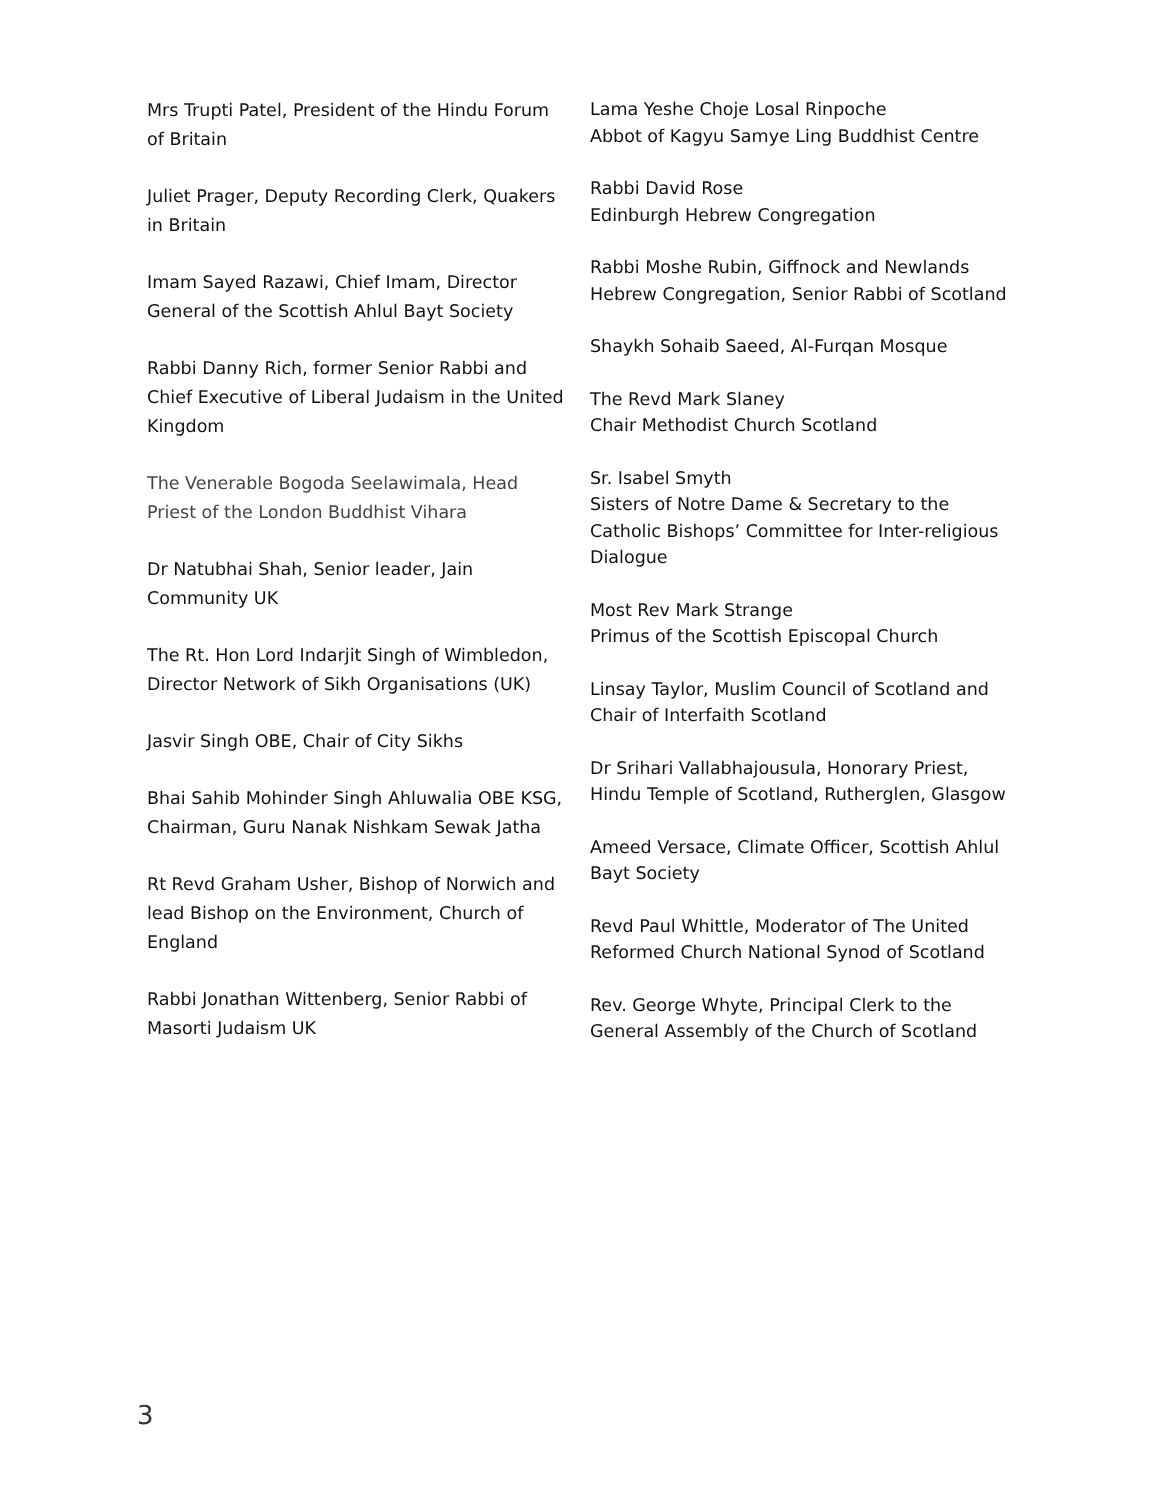Mrs Trupti Patel, President of the Hindu Forum of Britain
Juliet Prager, Deputy Recording Clerk, Quakers in Britain
Imam Sayed Razawi, Chief Imam, Director General of the Scottish Ahlul Bayt Society
Rabbi Danny Rich, former Senior Rabbi and Chief Executive of Liberal Judaism in the United Kingdom
The Venerable Bogoda Seelawimala, Head Priest of the London Buddhist Vihara
Dr Natubhai Shah, Senior leader, Jain Community UK
The Rt. Hon Lord Indarjit Singh of Wimbledon, Director Network of Sikh Organisations (UK)
Jasvir Singh OBE, Chair of City Sikhs
Bhai Sahib Mohinder Singh Ahluwalia OBE KSG, Chairman, Guru Nanak Nishkam Sewak Jatha
Rt Revd Graham Usher, Bishop of Norwich and lead Bishop on the Environment, Church of England
Rabbi Jonathan Wittenberg, Senior Rabbi of Masorti Judaism UK
Lama Yeshe Choje Losal Rinpoche
Abbot of Kagyu Samye Ling Buddhist Centre
Rabbi David Rose
Edinburgh Hebrew Congregation
Rabbi Moshe Rubin, Giffnock and Newlands Hebrew Congregation, Senior Rabbi of Scotland
Shaykh Sohaib Saeed, Al-Furqan Mosque
The Revd Mark Slaney
Chair Methodist Church Scotland
Sr. Isabel Smyth
Sisters of Notre Dame & Secretary to the Catholic Bishops’ Committee for Inter-religious Dialogue
Most Rev Mark Strange
Primus of the Scottish Episcopal Church
Linsay Taylor, Muslim Council of Scotland and Chair of Interfaith Scotland
Dr Srihari Vallabhajousula, Honorary Priest, Hindu Temple of Scotland, Rutherglen, Glasgow
Ameed Versace, Climate Officer, Scottish Ahlul Bayt Society
Revd Paul Whittle, Moderator of The United Reformed Church National Synod of Scotland
Rev. George Whyte, Principal Clerk to the General Assembly of the Church of Scotland
3